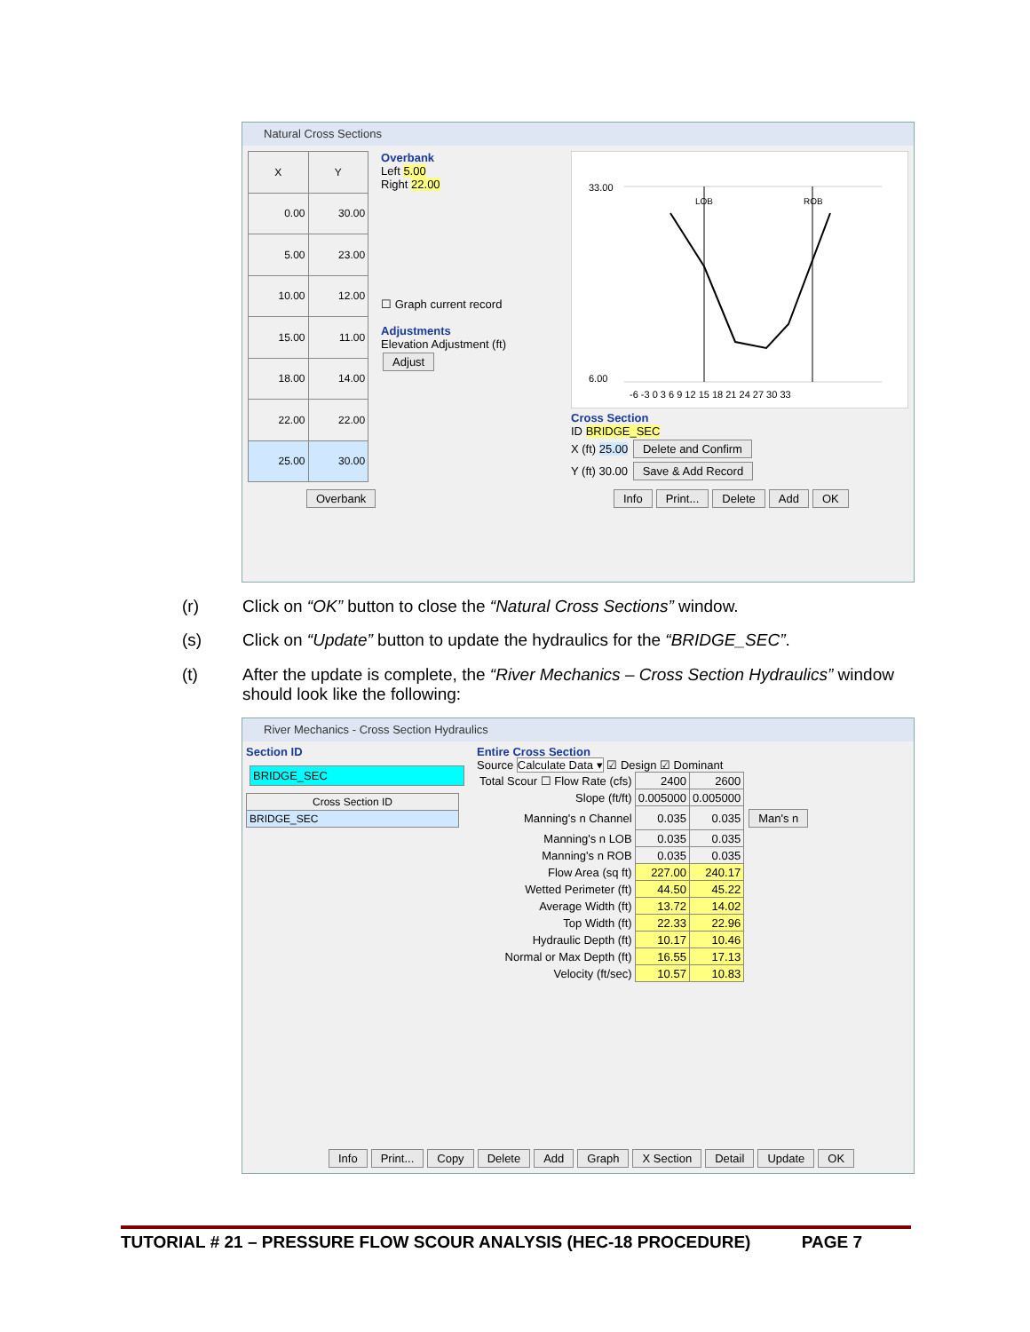Natural Cross Sections
| X | Y |
| --- | --- |
| 0.00 | 30.00 |
| 5.00 | 23.00 |
| 10.00 | 12.00 |
| 15.00 | 11.00 |
| 18.00 | 14.00 |
| 22.00 | 22.00 |
| 25.00 | 30.00 |
Overbank
Left 5.00
Right 22.00
☐ Graph current record
Adjustments
Elevation Adjustment (ft)
Adjust
33.00
6.00
-6 -3 0 3 6 9 12 15 18 21 24 27 30 33
LOB
ROB
Cross Section
ID BRIDGE_SEC
X (ft) 25.00 Delete and Confirm
Y (ft) 30.00 Save & Add Record
Overbank Info Print... Delete Add OK
(r) Click on “OK” button to close the “Natural Cross Sections” window.
(s) Click on “Update” button to update the hydraulics for the “BRIDGE_SEC”.
(t) After the update is complete, the “River Mechanics – Cross Section Hydraulics” window
should look like the following:
River Mechanics - Cross Section Hydraulics
Section ID
BRIDGE_SEC
| Cross Section ID |
| --- |
| BRIDGE_SEC |
Entire Cross Section
Source Calculate Data ▾ ☑ Design ☑ Dominant
| Total Scour ☐ Flow Rate (cfs) | 2400 | 2600 | |
| Slope (ft/ft) | 0.005000 | 0.005000 | |
| Manning's n Channel | 0.035 | 0.035 | Man's n |
| Manning's n LOB | 0.035 | 0.035 | |
| Manning's n ROB | 0.035 | 0.035 | |
| Flow Area (sq ft) | 227.00 | 240.17 | |
| Wetted Perimeter (ft) | 44.50 | 45.22 | |
| Average Width (ft) | 13.72 | 14.02 | |
| Top Width (ft) | 22.33 | 22.96 | |
| Hydraulic Depth (ft) | 10.17 | 10.46 | |
| Normal or Max Depth (ft) | 16.55 | 17.13 | |
| Velocity (ft/sec) | 10.57 | 10.83 | |
Info Print... Copy Delete Add Graph X Section Detail Update OK
TUTORIAL # 21 – PRESSURE FLOW SCOUR ANALYSIS (HEC-18 PROCEDURE) PAGE 7